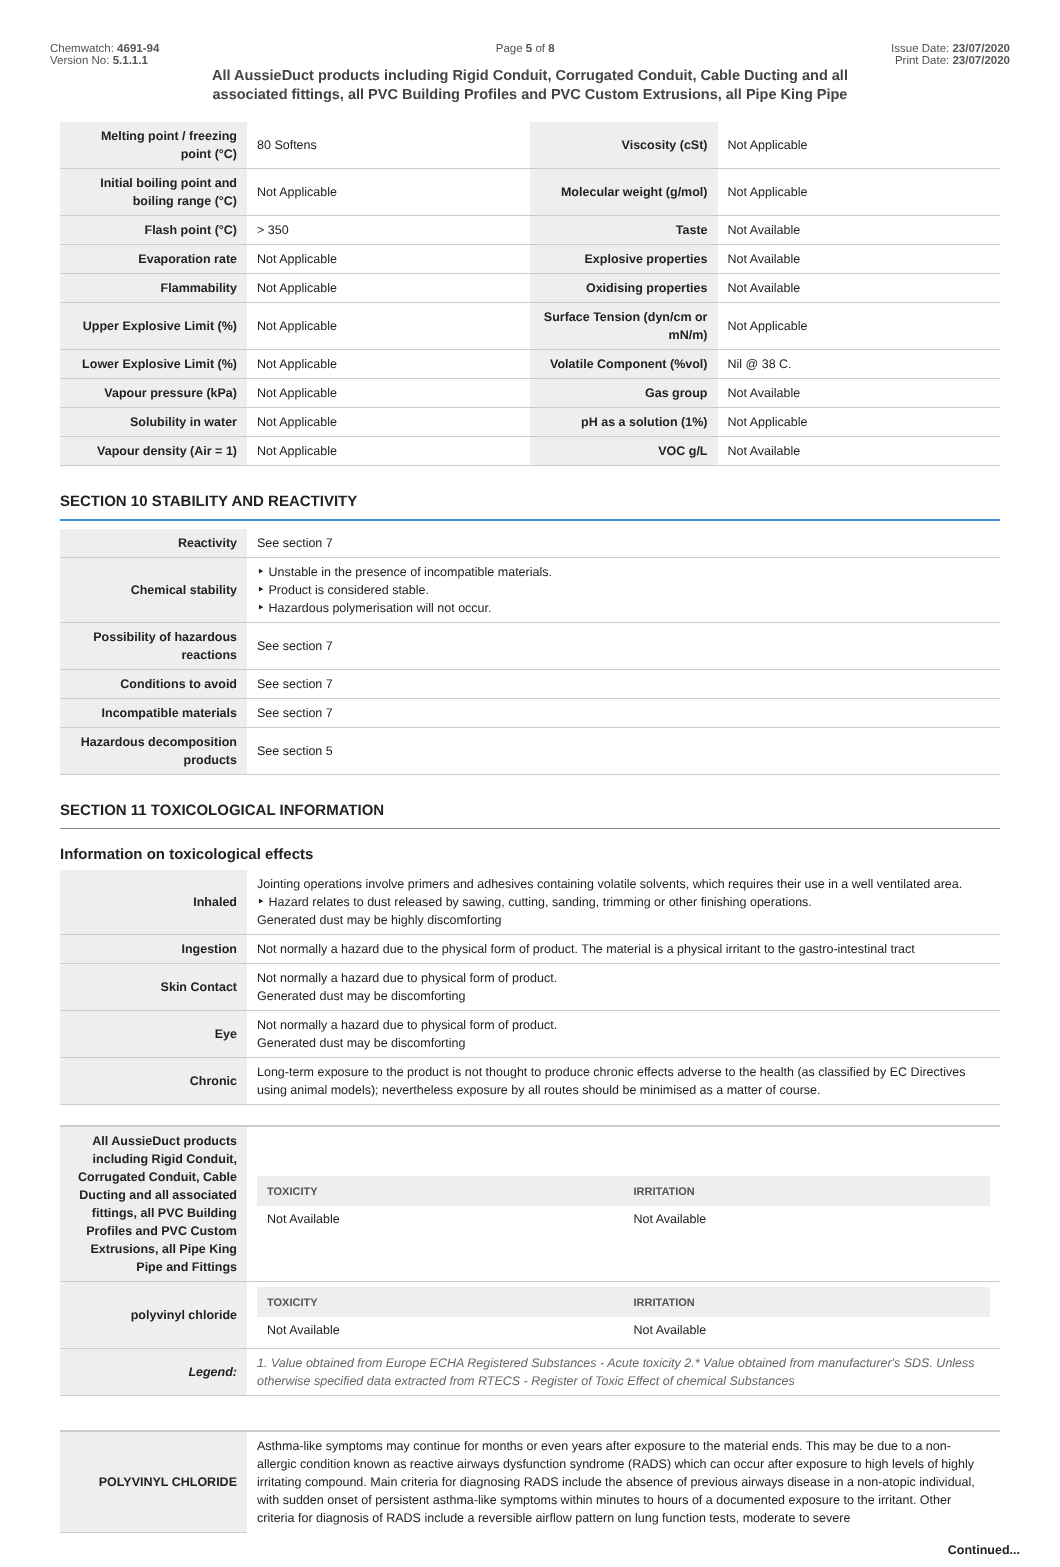Chemwatch: 4691-94
Version No: 5.1.1.1
Page 5 of 8 Issue Date: 23/07/2020
Print Date: 23/07/2020
All AussieDuct products including Rigid Conduit, Corrugated Conduit, Cable Ducting and all associated fittings, all PVC Building Profiles and PVC Custom Extrusions, all Pipe King Pipe
| Melting point / freezing point (°C) | 80 Softens | Viscosity (cSt) | Not Applicable |
| Initial boiling point and boiling range (°C) | Not Applicable | Molecular weight (g/mol) | Not Applicable |
| Flash point (°C) | > 350 | Taste | Not Available |
| Evaporation rate | Not Applicable | Explosive properties | Not Available |
| Flammability | Not Applicable | Oxidising properties | Not Available |
| Upper Explosive Limit (%) | Not Applicable | Surface Tension (dyn/cm or mN/m) | Not Applicable |
| Lower Explosive Limit (%) | Not Applicable | Volatile Component (%vol) | Nil @ 38 C. |
| Vapour pressure (kPa) | Not Applicable | Gas group | Not Available |
| Solubility in water | Not Applicable | pH as a solution (1%) | Not Applicable |
| Vapour density (Air = 1) | Not Applicable | VOC g/L | Not Available |
SECTION 10 STABILITY AND REACTIVITY
| Reactivity | See section 7 |
| Chemical stability | ‣ Unstable in the presence of incompatible materials. ‣ Product is considered stable. ‣ Hazardous polymerisation will not occur. |
| Possibility of hazardous reactions | See section 7 |
| Conditions to avoid | See section 7 |
| Incompatible materials | See section 7 |
| Hazardous decomposition products | See section 5 |
SECTION 11 TOXICOLOGICAL INFORMATION
Information on toxicological effects
| Inhaled | Jointing operations involve primers and adhesives containing volatile solvents, which requires their use in a well ventilated area. ‣ Hazard relates to dust released by sawing, cutting, sanding, trimming or other finishing operations. Generated dust may be highly discomforting |
| Ingestion | Not normally a hazard due to the physical form of product. The material is a physical irritant to the gastro-intestinal tract |
| Skin Contact | Not normally a hazard due to physical form of product. Generated dust may be discomforting |
| Eye | Not normally a hazard due to physical form of product. Generated dust may be discomforting |
| Chronic | Long-term exposure to the product is not thought to produce chronic effects adverse to the health (as classified by EC Directives using animal models); nevertheless exposure by all routes should be minimised as a matter of course. |
| All AussieDuct products including Rigid Conduit, Corrugated Conduit, Cable Ducting and all associated fittings, all PVC Building Profiles and PVC Custom Extrusions, all Pipe King Pipe and Fittings | / TOXICITY / IRRITATION / / --- / --- / / Not Available / Not Available / |
| polyvinyl chloride | / TOXICITY / IRRITATION / / --- / --- / / Not Available / Not Available / |
| Legend: | 1. Value obtained from Europe ECHA Registered Substances - Acute toxicity 2.* Value obtained from manufacturer's SDS. Unless otherwise specified data extracted from RTECS - Register of Toxic Effect of chemical Substances |
| POLYVINYL CHLORIDE | Asthma-like symptoms may continue for months or even years after exposure to the material ends. This may be due to a non-allergic condition known as reactive airways dysfunction syndrome (RADS) which can occur after exposure to high levels of highly irritating compound. Main criteria for diagnosing RADS include the absence of previous airways disease in a non-atopic individual, with sudden onset of persistent asthma-like symptoms within minutes to hours of a documented exposure to the irritant. Other criteria for diagnosis of RADS include a reversible airflow pattern on lung function tests, moderate to severe |
Continued...